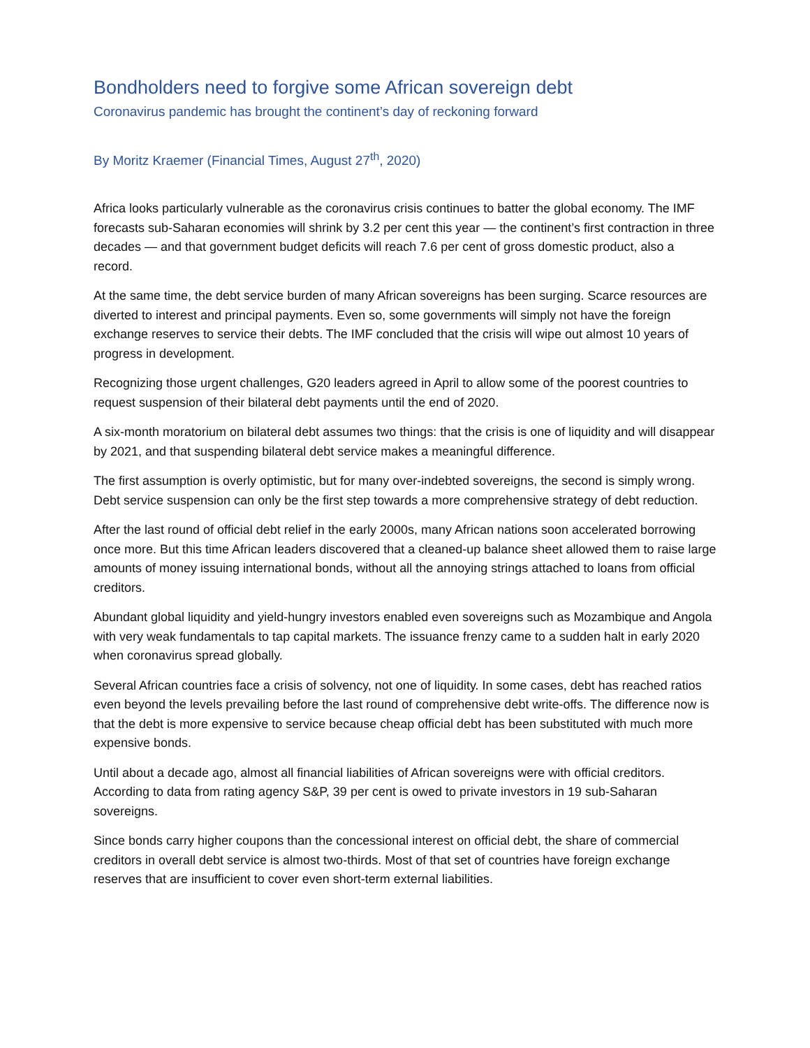Bondholders need to forgive some African sovereign debt
Coronavirus pandemic has brought the continent’s day of reckoning forward
By Moritz Kraemer (Financial Times, August 27<sup>th</sup>, 2020)
Africa looks particularly vulnerable as the coronavirus crisis continues to batter the global economy. The IMF forecasts sub-Saharan economies will shrink by 3.2 per cent this year — the continent’s first contraction in three decades — and that government budget deficits will reach 7.6 per cent of gross domestic product, also a record.
At the same time, the debt service burden of many African sovereigns has been surging. Scarce resources are diverted to interest and principal payments. Even so, some governments will simply not have the foreign exchange reserves to service their debts. The IMF concluded that the crisis will wipe out almost 10 years of progress in development.
Recognizing those urgent challenges, G20 leaders agreed in April to allow some of the poorest countries to request suspension of their bilateral debt payments until the end of 2020.
A six-month moratorium on bilateral debt assumes two things: that the crisis is one of liquidity and will disappear by 2021, and that suspending bilateral debt service makes a meaningful difference.
The first assumption is overly optimistic, but for many over-indebted sovereigns, the second is simply wrong. Debt service suspension can only be the first step towards a more comprehensive strategy of debt reduction.
After the last round of official debt relief in the early 2000s, many African nations soon accelerated borrowing once more. But this time African leaders discovered that a cleaned-up balance sheet allowed them to raise large amounts of money issuing international bonds, without all the annoying strings attached to loans from official creditors.
Abundant global liquidity and yield-hungry investors enabled even sovereigns such as Mozambique and Angola with very weak fundamentals to tap capital markets. The issuance frenzy came to a sudden halt in early 2020 when coronavirus spread globally.
Several African countries face a crisis of solvency, not one of liquidity. In some cases, debt has reached ratios even beyond the levels prevailing before the last round of comprehensive debt write-offs. The difference now is that the debt is more expensive to service because cheap official debt has been substituted with much more expensive bonds.
Until about a decade ago, almost all financial liabilities of African sovereigns were with official creditors. According to data from rating agency S&P, 39 per cent is owed to private investors in 19 sub-Saharan sovereigns.
Since bonds carry higher coupons than the concessional interest on official debt, the share of commercial creditors in overall debt service is almost two-thirds. Most of that set of countries have foreign exchange reserves that are insufficient to cover even short-term external liabilities.